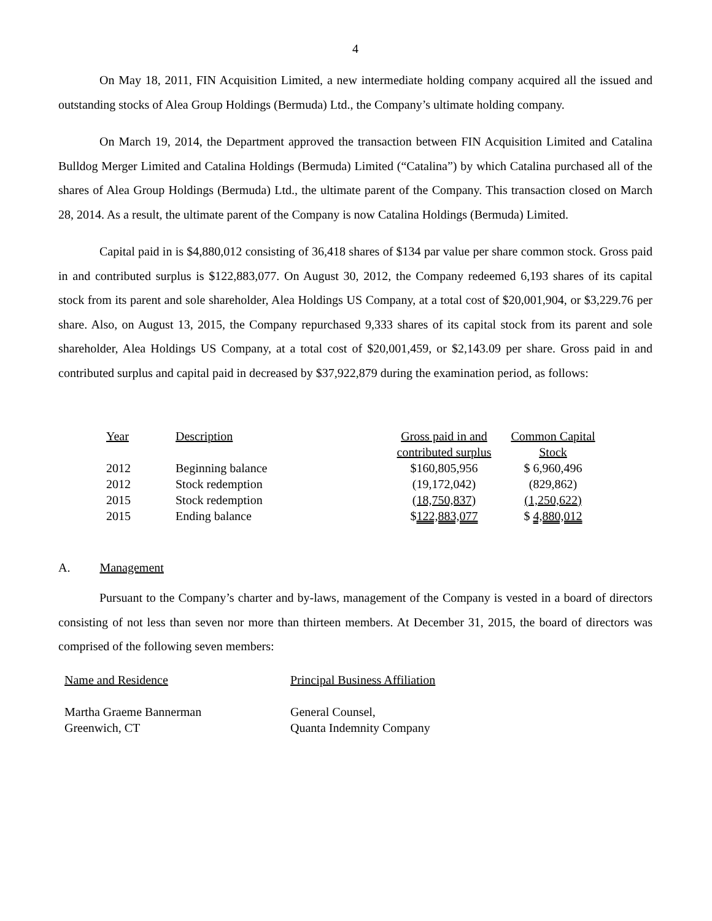4
On May 18, 2011, FIN Acquisition Limited, a new intermediate holding company acquired all the issued and outstanding stocks of Alea Group Holdings (Bermuda) Ltd., the Company’s ultimate holding company.
On March 19, 2014, the Department approved the transaction between FIN Acquisition Limited and Catalina Bulldog Merger Limited and Catalina Holdings (Bermuda) Limited (“Catalina”) by which Catalina purchased all of the shares of Alea Group Holdings (Bermuda) Ltd., the ultimate parent of the Company. This transaction closed on March 28, 2014. As a result, the ultimate parent of the Company is now Catalina Holdings (Bermuda) Limited.
Capital paid in is $4,880,012 consisting of 36,418 shares of $134 par value per share common stock. Gross paid in and contributed surplus is $122,883,077. On August 30, 2012, the Company redeemed 6,193 shares of its capital stock from its parent and sole shareholder, Alea Holdings US Company, at a total cost of $20,001,904, or $3,229.76 per share. Also, on August 13, 2015, the Company repurchased 9,333 shares of its capital stock from its parent and sole shareholder, Alea Holdings US Company, at a total cost of $20,001,459, or $2,143.09 per share. Gross paid in and contributed surplus and capital paid in decreased by $37,922,879 during the examination period, as follows:
| Year | Description | Gross paid in and contributed surplus | Common Capital Stock |
| 2012 | Beginning balance | $160,805,956 | $ 6,960,496 |
| 2012 | Stock redemption | (19,172,042) | (829,862) |
| 2015 | Stock redemption | (18,750,837) | (1,250,622) |
| 2015 | Ending balance | $ 122,883,077 | $ 4,880,012 |
A. Management
Pursuant to the Company’s charter and by-laws, management of the Company is vested in a board of directors consisting of not less than seven nor more than thirteen members. At December 31, 2015, the board of directors was comprised of the following seven members:
| Name and Residence | Principal Business Affiliation |
| Martha Graeme Bannerman Greenwich, CT | General Counsel, Quanta Indemnity Company |